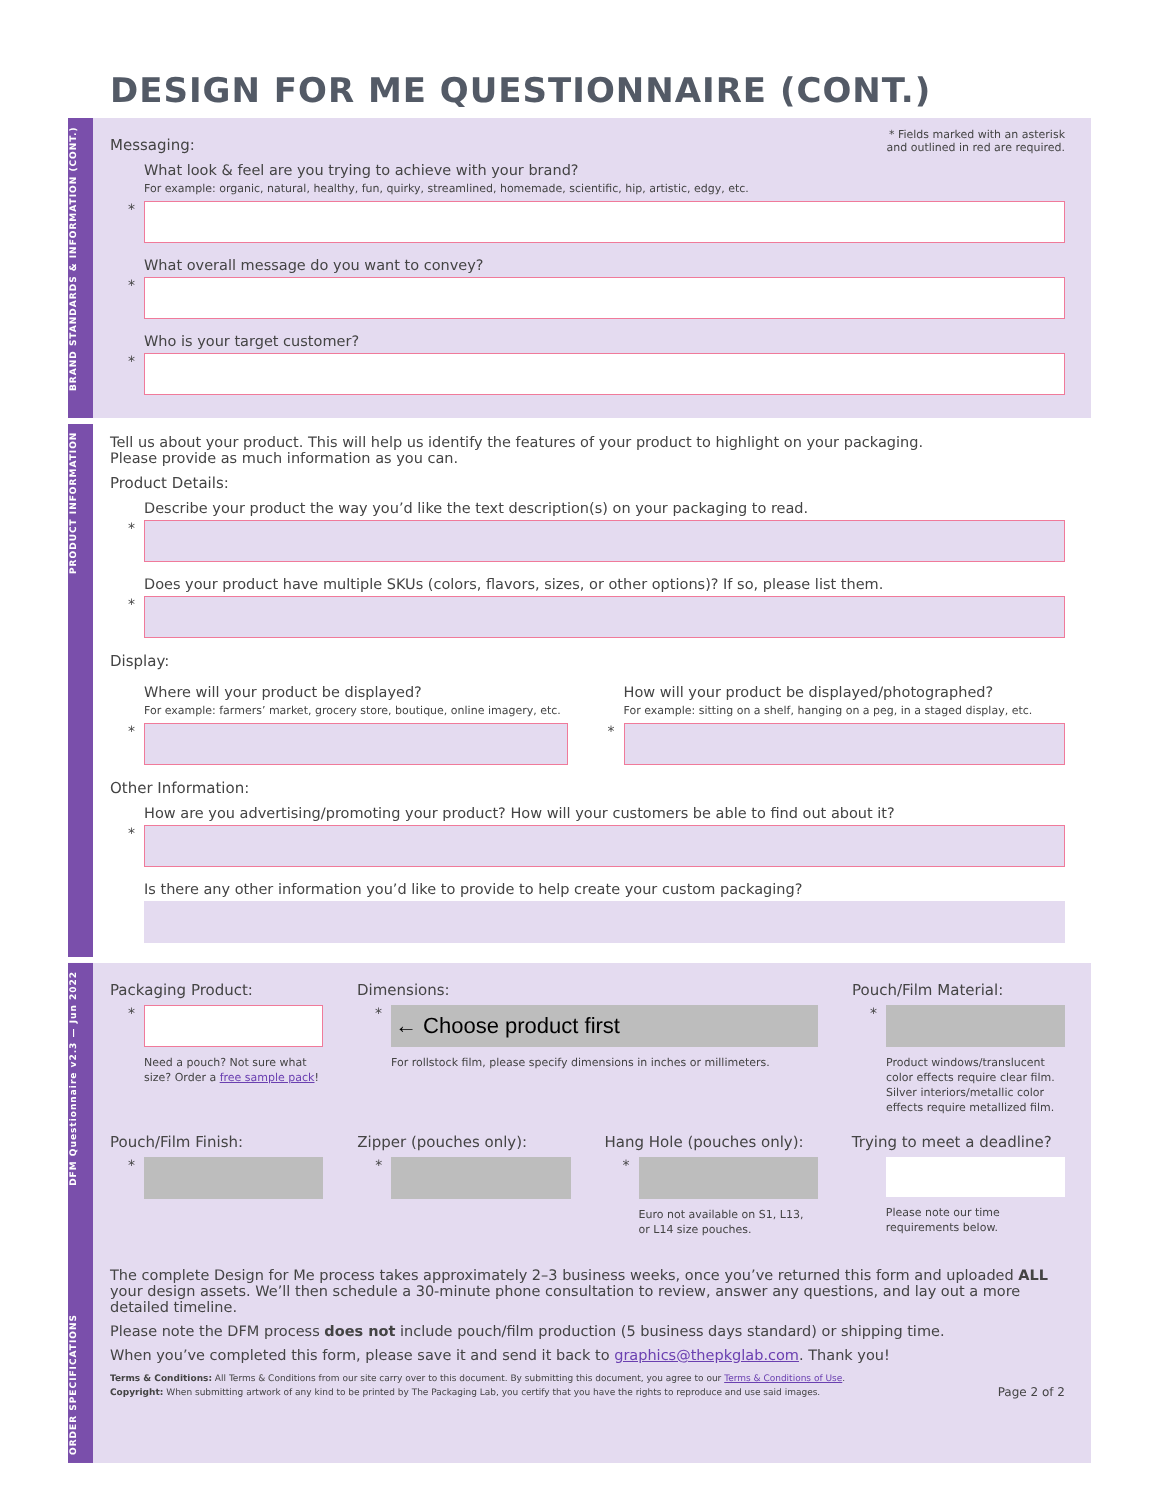DESIGN FOR ME QUESTIONNAIRE (CONT.)
BRAND STANDARDS & INFORMATION (CONT.)
* Fields marked with an asterisk
and outlined in red are required.
Messaging:
What look & feel are you trying to achieve with your brand?
For example: organic, natural, healthy, fun, quirky, streamlined, homemade, scientific, hip, artistic, edgy, etc.
*
What overall message do you want to convey?
*
Who is your target customer?
*
PRODUCT INFORMATION
Tell us about your product. This will help us identify the features of your product to highlight on your packaging.
Please provide as much information as you can.
Product Details:
Describe your product the way you’d like the text description(s) on your packaging to read.
*
Does your product have multiple SKUs (colors, flavors, sizes, or other options)? If so, please list them.
*
Display:
Where will your product be displayed?
For example: farmers’ market, grocery store, boutique, online imagery, etc.
*
How will your product be displayed/photographed?
For example: sitting on a shelf, hanging on a peg, in a staged display, etc.
*
Other Information:
How are you advertising/promoting your product? How will your customers be able to find out about it?
*
Is there any other information you’d like to provide to help create your custom packaging?
ORDER SPECIFICATIONS DFM Questionnaire v2.3 — Jun 2022
Packaging Product:
*
Need a pouch? Not sure what size? Order a free sample pack!
Dimensions:
*
← Choose product first
For rollstock film, please specify dimensions in inches or millimeters.
Pouch/Film Material:
*
Product windows/translucent color effects require clear film. Silver interiors/metallic color effects require metallized film.
Pouch/Film Finish:
*
Zipper (pouches only):
*
Hang Hole (pouches only):
*
Euro not available on S1, L13, or L14 size pouches.
Trying to meet a deadline?
Please note our time requirements below.
The complete Design for Me process takes approximately 2–3 business weeks, once you’ve returned this form and uploaded ALL your design assets. We’ll then schedule a 30-minute phone consultation to review, answer any questions, and lay out a more detailed timeline.
Please note the DFM process does not include pouch/film production (5 business days standard) or shipping time.
When you’ve completed this form, please save it and send it back to graphics@thepkglab.com. Thank you!
Terms & Conditions: All Terms & Conditions from our site carry over to this document. By submitting this document, you agree to our Terms & Conditions of Use.
Copyright: When submitting artwork of any kind to be printed by The Packaging Lab, you certify that you have the rights to reproduce and use said images.
Page 2 of 2